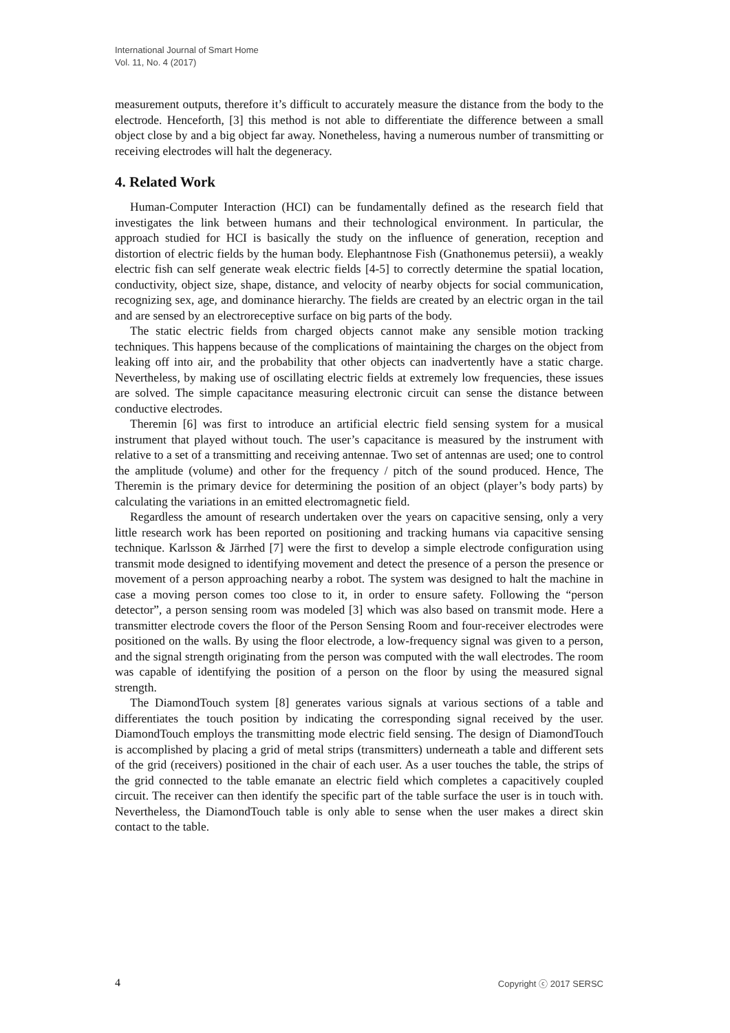International Journal of Smart Home
Vol. 11, No. 4 (2017)
measurement outputs, therefore it’s difficult to accurately measure the distance from the body to the electrode. Henceforth, [3] this method is not able to differentiate the difference between a small object close by and a big object far away. Nonetheless, having a numerous number of transmitting or receiving electrodes will halt the degeneracy.
4. Related Work
Human-Computer Interaction (HCI) can be fundamentally defined as the research field that investigates the link between humans and their technological environment. In particular, the approach studied for HCI is basically the study on the influence of generation, reception and distortion of electric fields by the human body. Elephantnose Fish (Gnathonemus petersii), a weakly electric fish can self generate weak electric fields [4-5] to correctly determine the spatial location, conductivity, object size, shape, distance, and velocity of nearby objects for social communication, recognizing sex, age, and dominance hierarchy. The fields are created by an electric organ in the tail and are sensed by an electroreceptive surface on big parts of the body.
The static electric fields from charged objects cannot make any sensible motion tracking techniques. This happens because of the complications of maintaining the charges on the object from leaking off into air, and the probability that other objects can inadvertently have a static charge. Nevertheless, by making use of oscillating electric fields at extremely low frequencies, these issues are solved. The simple capacitance measuring electronic circuit can sense the distance between conductive electrodes.
Theremin [6] was first to introduce an artificial electric field sensing system for a musical instrument that played without touch. The user’s capacitance is measured by the instrument with relative to a set of a transmitting and receiving antennae. Two set of antennas are used; one to control the amplitude (volume) and other for the frequency / pitch of the sound produced. Hence, The Theremin is the primary device for determining the position of an object (player’s body parts) by calculating the variations in an emitted electromagnetic field.
Regardless the amount of research undertaken over the years on capacitive sensing, only a very little research work has been reported on positioning and tracking humans via capacitive sensing technique. Karlsson & Järrhed [7] were the first to develop a simple electrode configuration using transmit mode designed to identifying movement and detect the presence of a person the presence or movement of a person approaching nearby a robot. The system was designed to halt the machine in case a moving person comes too close to it, in order to ensure safety. Following the “person detector”, a person sensing room was modeled [3] which was also based on transmit mode. Here a transmitter electrode covers the floor of the Person Sensing Room and four-receiver electrodes were positioned on the walls. By using the floor electrode, a low-frequency signal was given to a person, and the signal strength originating from the person was computed with the wall electrodes. The room was capable of identifying the position of a person on the floor by using the measured signal strength.
The DiamondTouch system [8] generates various signals at various sections of a table and differentiates the touch position by indicating the corresponding signal received by the user. DiamondTouch employs the transmitting mode electric field sensing. The design of DiamondTouch is accomplished by placing a grid of metal strips (transmitters) underneath a table and different sets of the grid (receivers) positioned in the chair of each user. As a user touches the table, the strips of the grid connected to the table emanate an electric field which completes a capacitively coupled circuit. The receiver can then identify the specific part of the table surface the user is in touch with. Nevertheless, the DiamondTouch table is only able to sense when the user makes a direct skin contact to the table.
4 Copyright ⓒ 2017 SERSC